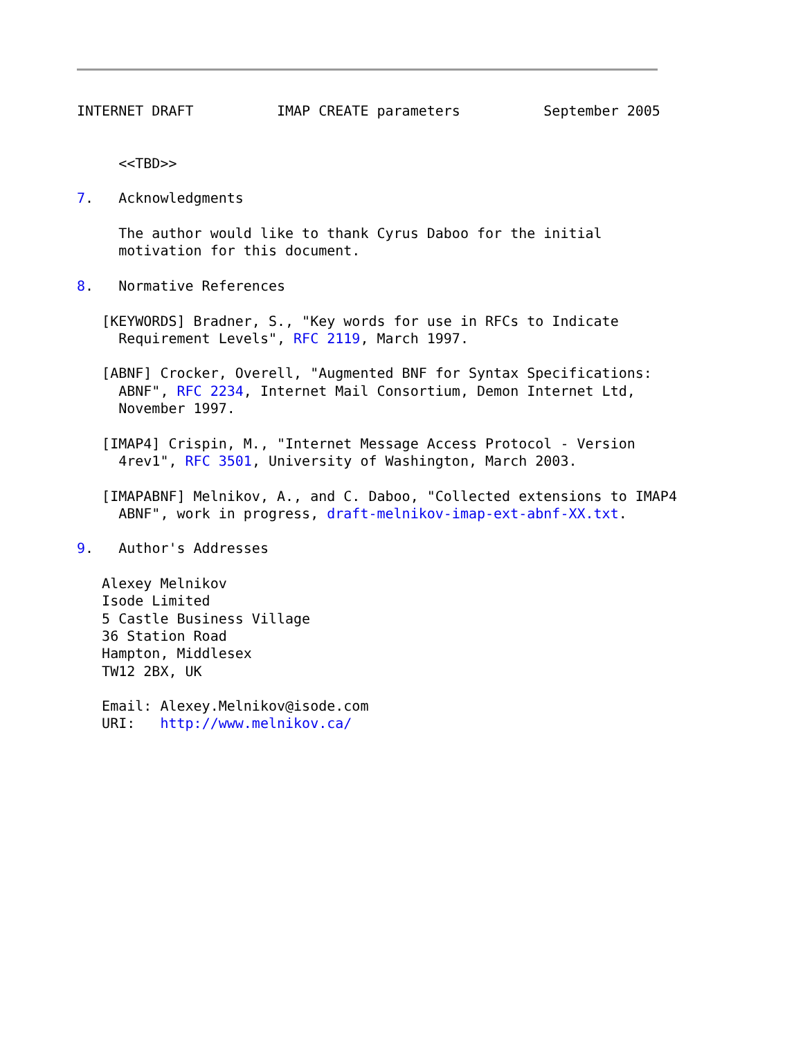INTERNET DRAFT          IMAP CREATE parameters          September 2005


     <<TBD>>

7.   Acknowledgments

     The author would like to thank Cyrus Daboo for the initial
     motivation for this document.

8.   Normative References

   [KEYWORDS] Bradner, S., "Key words for use in RFCs to Indicate
     Requirement Levels", RFC 2119, March 1997.

   [ABNF] Crocker, Overell, "Augmented BNF for Syntax Specifications:
     ABNF", RFC 2234, Internet Mail Consortium, Demon Internet Ltd,
     November 1997.

   [IMAP4] Crispin, M., "Internet Message Access Protocol - Version
     4rev1", RFC 3501, University of Washington, March 2003.

   [IMAPABNF] Melnikov, A., and C. Daboo, "Collected extensions to IMAP4
     ABNF", work in progress, draft-melnikov-imap-ext-abnf-XX.txt.

9.   Author's Addresses

   Alexey Melnikov
   Isode Limited
   5 Castle Business Village
   36 Station Road
   Hampton, Middlesex
   TW12 2BX, UK

   Email: Alexey.Melnikov@isode.com
   URI:   http://www.melnikov.ca/